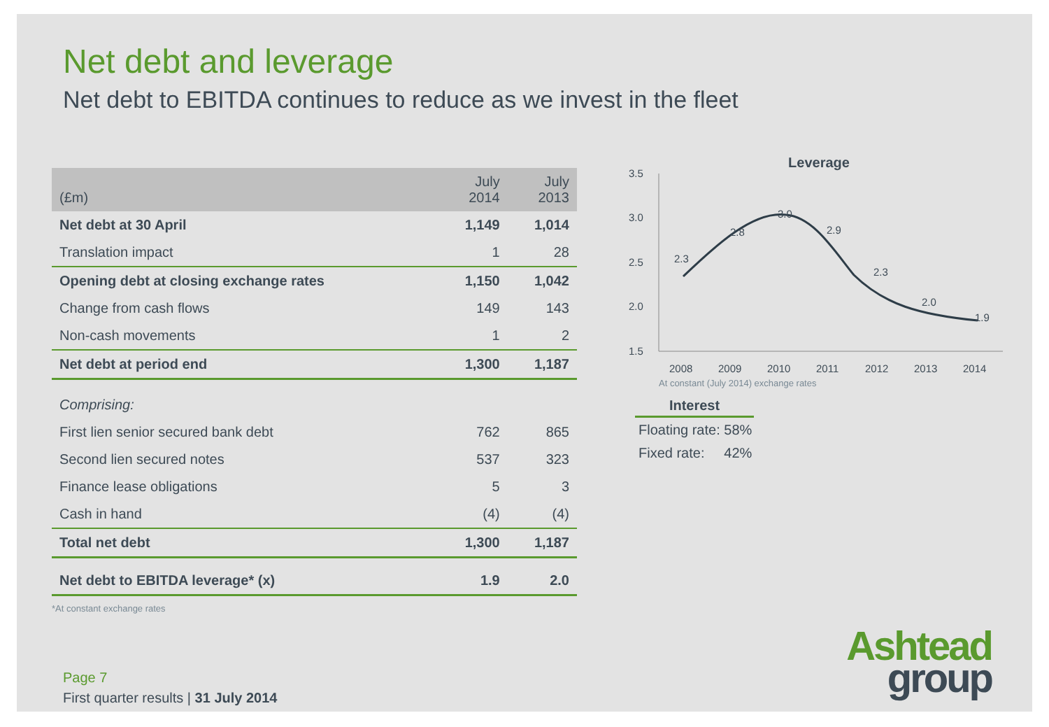Net debt and leverage
Net debt to EBITDA continues to reduce as we invest in the fleet
| (£m) | July 2014 | July 2013 |
| --- | --- | --- |
| Net debt at 30 April | 1,149 | 1,014 |
| Translation impact | 1 | 28 |
| Opening debt at closing exchange rates | 1,150 | 1,042 |
| Change from cash flows | 149 | 143 |
| Non-cash movements | 1 | 2 |
| Net debt at period end | 1,300 | 1,187 |
| Comprising: | | |
| First lien senior secured bank debt | 762 | 865 |
| Second lien secured notes | 537 | 323 |
| Finance lease obligations | 5 | 3 |
| Cash in hand | (4) | (4) |
| Total net debt | 1,300 | 1,187 |
| Net debt to EBITDA leverage* (x) | 1.9 | 2.0 |
*At constant exchange rates
Leverage
3.5
3.0
2.5
2.0
1.5
2.3
2.8
3.0
2.9
2.3
2.0
1.9
2008
2009
2010
2011
2012
2013
2014
At constant (July 2014) exchange rates
Interest
Floating rate: 58%
Fixed rate: 42%
Page 7
First quarter results | 31 July 2014
Ashtead
group